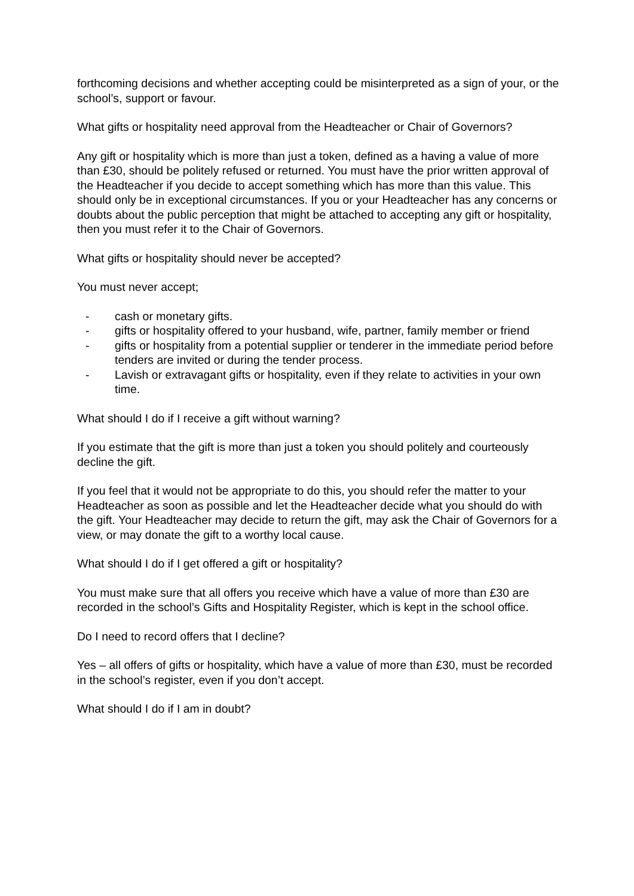forthcoming decisions and whether accepting could be misinterpreted as a sign of your, or the school’s, support or favour.
What gifts or hospitality need approval from the Headteacher or Chair of Governors?
Any gift or hospitality which is more than just a token, defined as a having a value of more than £30, should be politely refused or returned. You must have the prior written approval of the Headteacher if you decide to accept something which has more than this value. This should only be in exceptional circumstances. If you or your Headteacher has any concerns or doubts about the public perception that might be attached to accepting any gift or hospitality, then you must refer it to the Chair of Governors.
What gifts or hospitality should never be accepted?
You must never accept;
- cash or monetary gifts.
- gifts or hospitality offered to your husband, wife, partner, family member or friend
- gifts or hospitality from a potential supplier or tenderer in the immediate period before tenders are invited or during the tender process.
- Lavish or extravagant gifts or hospitality, even if they relate to activities in your own time.
What should I do if I receive a gift without warning?
If you estimate that the gift is more than just a token you should politely and courteously decline the gift.
If you feel that it would not be appropriate to do this, you should refer the matter to your Headteacher as soon as possible and let the Headteacher decide what you should do with the gift. Your Headteacher may decide to return the gift, may ask the Chair of Governors for a view, or may donate the gift to a worthy local cause.
What should I do if I get offered a gift or hospitality?
You must make sure that all offers you receive which have a value of more than £30 are recorded in the school’s Gifts and Hospitality Register, which is kept in the school office.
Do I need to record offers that I decline?
Yes – all offers of gifts or hospitality, which have a value of more than £30, must be recorded in the school’s register, even if you don’t accept.
What should I do if I am in doubt?